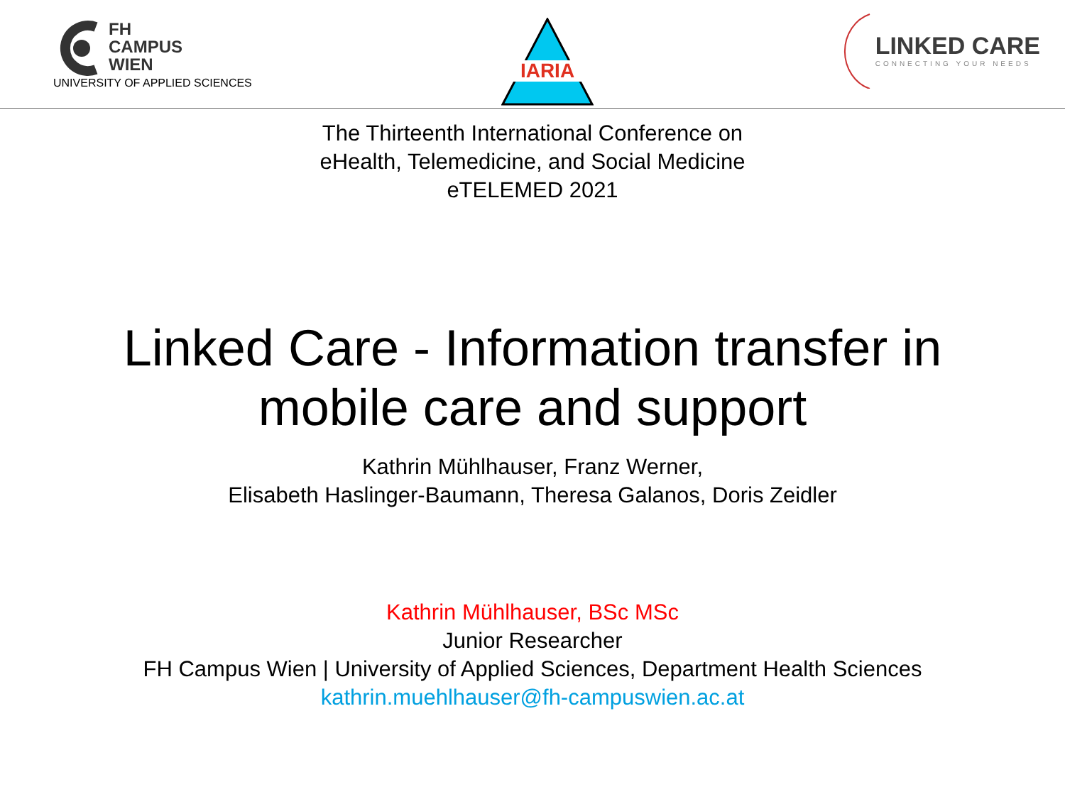FH
CAMPUS
WIEN
UNIVERSITY OF APPLIED SCIENCES
IARIA
LINKED CARE
CONNECTING YOUR NEEDS
The Thirteenth International Conference on
eHealth, Telemedicine, and Social Medicine
eTELEMED 2021
Linked Care - Information transfer in
mobile care and support
Kathrin Mühlhauser, Franz Werner,
Elisabeth Haslinger-Baumann, Theresa Galanos, Doris Zeidler
Kathrin Mühlhauser, BSc MSc
Junior Researcher
FH Campus Wien | University of Applied Sciences, Department Health Sciences
kathrin.muehlhauser@fh-campuswien.ac.at